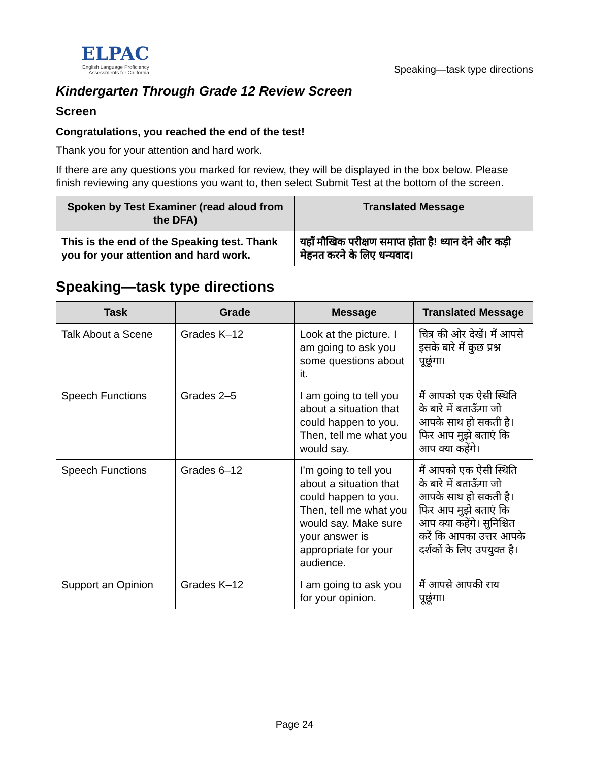ELPAC
English Language Proficiency
Assessments for California
Speaking—task type directions
Kindergarten Through Grade 12 Review Screen
Screen
Congratulations, you reached the end of the test!
Thank you for your attention and hard work.
If there are any questions you marked for review, they will be displayed in the box below. Please finish reviewing any questions you want to, then select Submit Test at the bottom of the screen.
| Spoken by Test Examiner (read aloud from the DFA) | Translated Message |
| --- | --- |
| This is the end of the Speaking test. Thank you for your attention and hard work. | यहाँ मौखिक परीक्षण समाप्त होता है! ध्यान देने और कड़ी मेहनत करने के लिए धन्यवाद। |
Speaking—task type directions
| Task | Grade | Message | Translated Message |
| --- | --- | --- | --- |
| Talk About a Scene | Grades K–12 | Look at the picture. I am going to ask you some questions about it. | चित्र की ओर देखें। मैं आपसे इसके बारे में कुछ प्रश्न पूछूंगा। |
| Speech Functions | Grades 2–5 | I am going to tell you about a situation that could happen to you. Then, tell me what you would say. | मैं आपको एक ऐसी स्थिति के बारे में बताऊँगा जो आपके साथ हो सकती है। फिर आप मुझे बताएं कि आप क्या कहेंगे। |
| Speech Functions | Grades 6–12 | I’m going to tell you about a situation that could happen to you. Then, tell me what you would say. Make sure your answer is appropriate for your audience. | मैं आपको एक ऐसी स्थिति के बारे में बताऊँगा जो आपके साथ हो सकती है। फिर आप मुझे बताएं कि आप क्या कहेंगे। सुनिश्चित करें कि आपका उत्तर आपके दर्शकों के लिए उपयुक्त है। |
| Support an Opinion | Grades K–12 | I am going to ask you for your opinion. | मैं आपसे आपकी राय पूछूंगा। |
Page 24